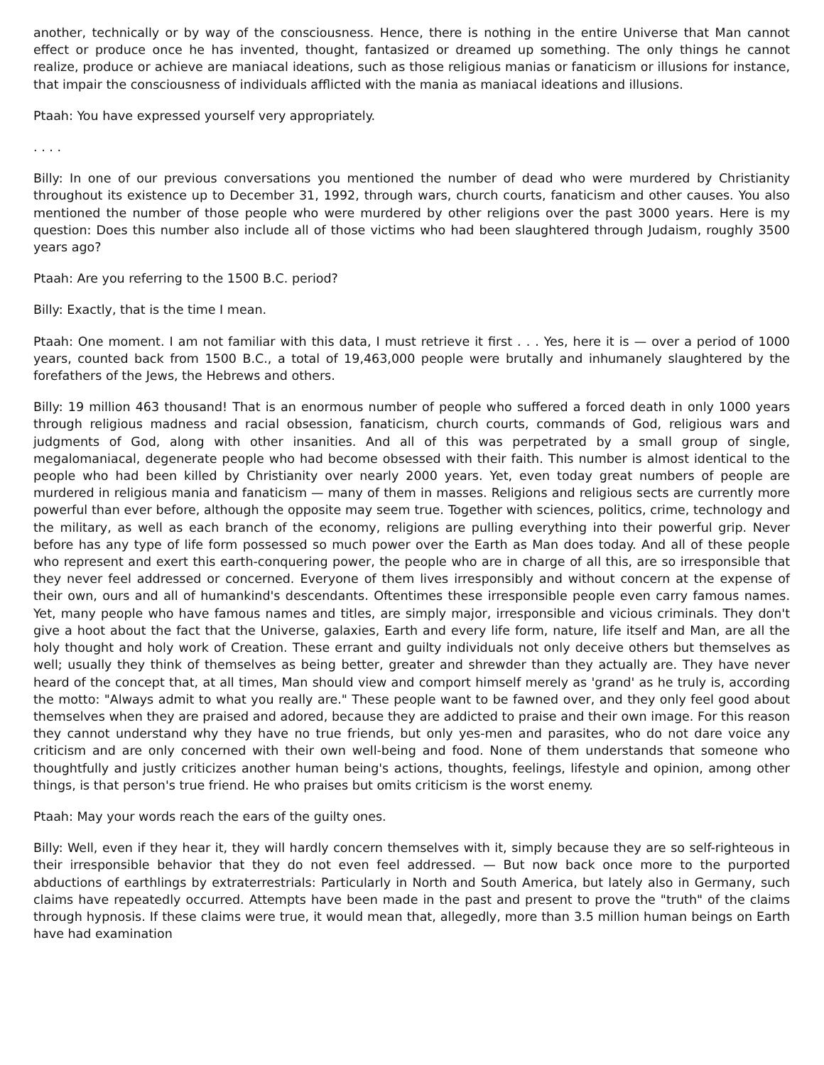another, technically or by way of the consciousness. Hence, there is nothing in the entire Universe that Man cannot effect or produce once he has invented, thought, fantasized or dreamed up something. The only things he cannot realize, produce or achieve are maniacal ideations, such as those religious manias or fanaticism or illusions for instance, that impair the consciousness of individuals afflicted with the mania as maniacal ideations and illusions.
Ptaah: You have expressed yourself very appropriately.
. . . .
Billy: In one of our previous conversations you mentioned the number of dead who were murdered by Christianity throughout its existence up to December 31, 1992, through wars, church courts, fanaticism and other causes. You also mentioned the number of those people who were murdered by other religions over the past 3000 years. Here is my question: Does this number also include all of those victims who had been slaughtered through Judaism, roughly 3500 years ago?
Ptaah: Are you referring to the 1500 B.C. period?
Billy: Exactly, that is the time I mean.
Ptaah: One moment. I am not familiar with this data, I must retrieve it first . . . Yes, here it is — over a period of 1000 years, counted back from 1500 B.C., a total of 19,463,000 people were brutally and inhumanely slaughtered by the forefathers of the Jews, the Hebrews and others.
Billy: 19 million 463 thousand! That is an enormous number of people who suffered a forced death in only 1000 years through religious madness and racial obsession, fanaticism, church courts, commands of God, religious wars and judgments of God, along with other insanities. And all of this was perpetrated by a small group of single, megalomaniacal, degenerate people who had become obsessed with their faith. This number is almost identical to the people who had been killed by Christianity over nearly 2000 years. Yet, even today great numbers of people are murdered in religious mania and fanaticism — many of them in masses. Religions and religious sects are currently more powerful than ever before, although the opposite may seem true. Together with sciences, politics, crime, technology and the military, as well as each branch of the economy, religions are pulling everything into their powerful grip. Never before has any type of life form possessed so much power over the Earth as Man does today. And all of these people who represent and exert this earth-conquering power, the people who are in charge of all this, are so irresponsible that they never feel addressed or concerned. Everyone of them lives irresponsibly and without concern at the expense of their own, ours and all of humankind's descendants. Oftentimes these irresponsible people even carry famous names. Yet, many people who have famous names and titles, are simply major, irresponsible and vicious criminals. They don't give a hoot about the fact that the Universe, galaxies, Earth and every life form, nature, life itself and Man, are all the holy thought and holy work of Creation. These errant and guilty individuals not only deceive others but themselves as well; usually they think of themselves as being better, greater and shrewder than they actually are. They have never heard of the concept that, at all times, Man should view and comport himself merely as 'grand' as he truly is, according the motto: "Always admit to what you really are." These people want to be fawned over, and they only feel good about themselves when they are praised and adored, because they are addicted to praise and their own image. For this reason they cannot understand why they have no true friends, but only yes-men and parasites, who do not dare voice any criticism and are only concerned with their own well-being and food. None of them understands that someone who thoughtfully and justly criticizes another human being's actions, thoughts, feelings, lifestyle and opinion, among other things, is that person's true friend. He who praises but omits criticism is the worst enemy.
Ptaah: May your words reach the ears of the guilty ones.
Billy: Well, even if they hear it, they will hardly concern themselves with it, simply because they are so self-righteous in their irresponsible behavior that they do not even feel addressed. — But now back once more to the purported abductions of earthlings by extraterrestrials: Particularly in North and South America, but lately also in Germany, such claims have repeatedly occurred. Attempts have been made in the past and present to prove the "truth" of the claims through hypnosis. If these claims were true, it would mean that, allegedly, more than 3.5 million human beings on Earth have had examination